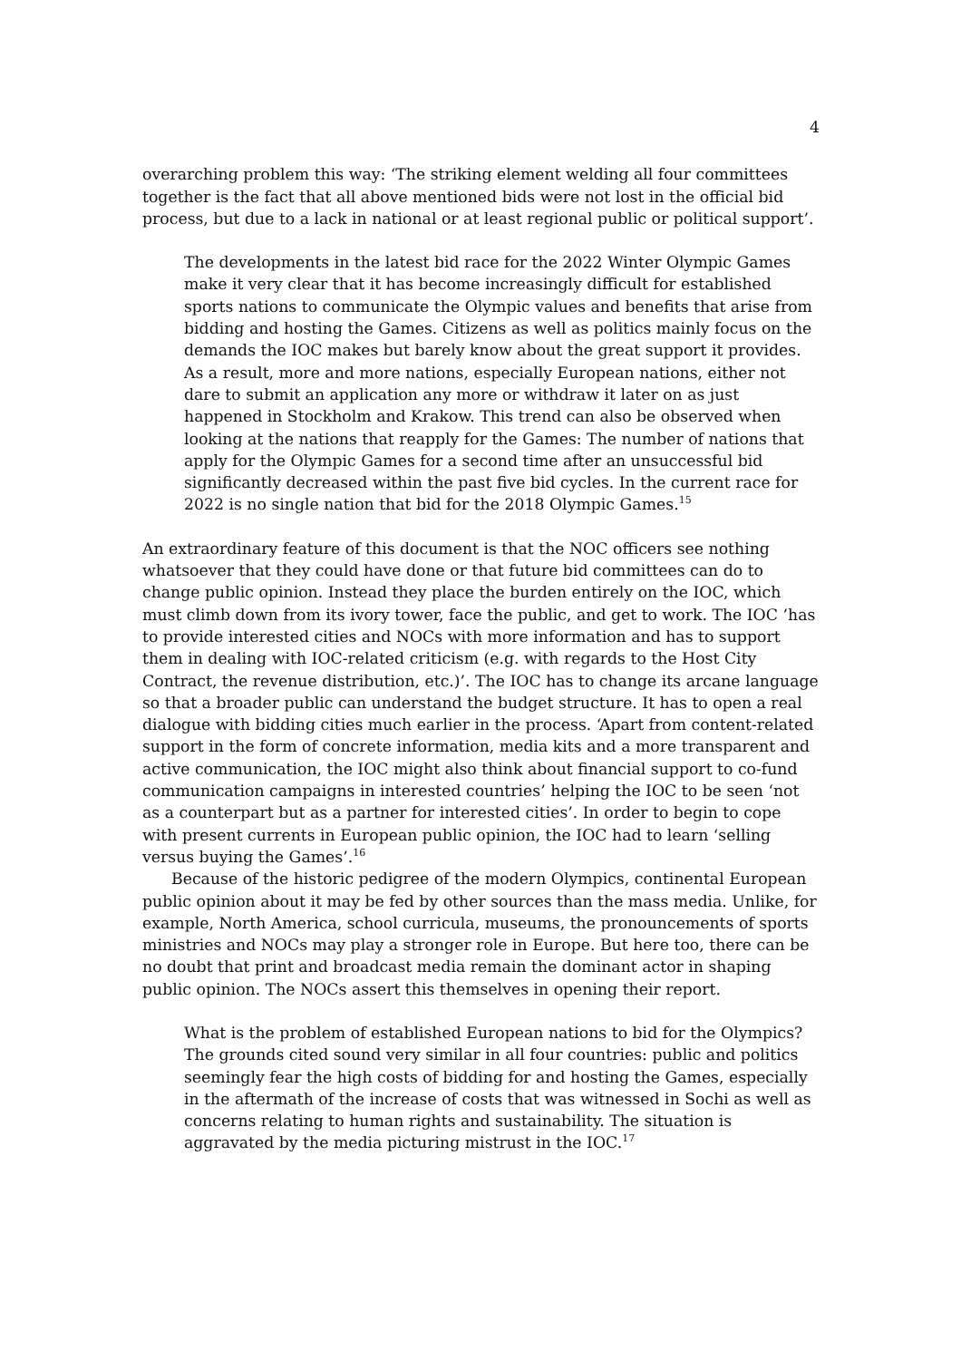4
overarching problem this way: ‘The striking element welding all four committees together is the fact that all above mentioned bids were not lost in the official bid process, but due to a lack in national or at least regional public or political support’.
The developments in the latest bid race for the 2022 Winter Olympic Games make it very clear that it has become increasingly difficult for established sports nations to communicate the Olympic values and benefits that arise from bidding and hosting the Games. Citizens as well as politics mainly focus on the demands the IOC makes but barely know about the great support it provides. As a result, more and more nations, especially European nations, either not dare to submit an application any more or withdraw it later on as just happened in Stockholm and Krakow. This trend can also be observed when looking at the nations that reapply for the Games: The number of nations that apply for the Olympic Games for a second time after an unsuccessful bid significantly decreased within the past five bid cycles. In the current race for 2022 is no single nation that bid for the 2018 Olympic Games.<sup>15</sup>
An extraordinary feature of this document is that the NOC officers see nothing whatsoever that they could have done or that future bid committees can do to change public opinion. Instead they place the burden entirely on the IOC, which must climb down from its ivory tower, face the public, and get to work. The IOC ’has to provide interested cities and NOCs with more information and has to support them in dealing with IOC-related criticism (e.g. with regards to the Host City Contract, the revenue distribution, etc.)’. The IOC has to change its arcane language so that a broader public can understand the budget structure. It has to open a real dialogue with bidding cities much earlier in the process. ‘Apart from content-related support in the form of concrete information, media kits and a more transparent and active communication, the IOC might also think about financial support to co-fund communication campaigns in interested countries’ helping the IOC to be seen ‘not as a counterpart but as a partner for interested cities’. In order to begin to cope with present currents in European public opinion, the IOC had to learn ‘selling versus buying the Games’.<sup>16</sup>
Because of the historic pedigree of the modern Olympics, continental European public opinion about it may be fed by other sources than the mass media. Unlike, for example, North America, school curricula, museums, the pronouncements of sports ministries and NOCs may play a stronger role in Europe. But here too, there can be no doubt that print and broadcast media remain the dominant actor in shaping public opinion. The NOCs assert this themselves in opening their report.
What is the problem of established European nations to bid for the Olympics? The grounds cited sound very similar in all four countries: public and politics seemingly fear the high costs of bidding for and hosting the Games, especially in the aftermath of the increase of costs that was witnessed in Sochi as well as concerns relating to human rights and sustainability. The situation is aggravated by the media picturing mistrust in the IOC.<sup>17</sup>